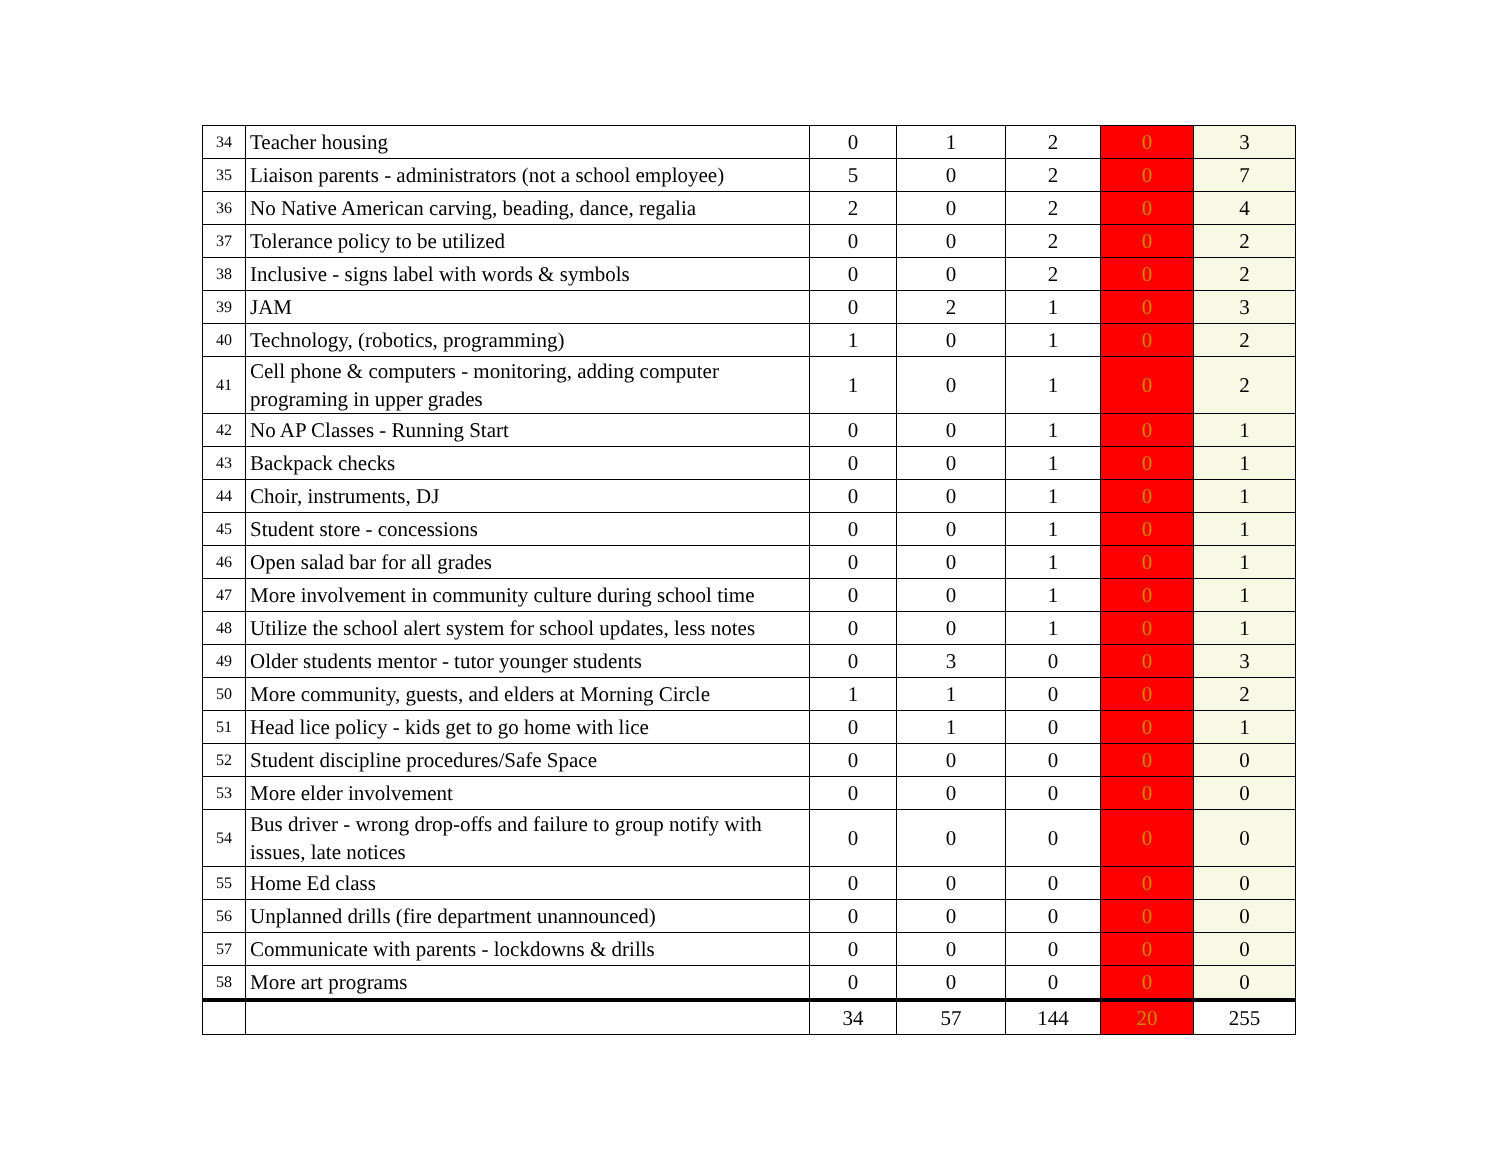| 34 | Teacher housing | 0 | 1 | 2 | 0 | 3 |
| 35 | Liaison parents - administrators (not a school employee) | 5 | 0 | 2 | 0 | 7 |
| 36 | No Native American carving, beading, dance, regalia | 2 | 0 | 2 | 0 | 4 |
| 37 | Tolerance policy to be utilized | 0 | 0 | 2 | 0 | 2 |
| 38 | Inclusive - signs label with words & symbols | 0 | 0 | 2 | 0 | 2 |
| 39 | JAM | 0 | 2 | 1 | 0 | 3 |
| 40 | Technology, (robotics, programming) | 1 | 0 | 1 | 0 | 2 |
| 41 | Cell phone & computers - monitoring, adding computer programing in upper grades | 1 | 0 | 1 | 0 | 2 |
| 42 | No AP Classes - Running Start | 0 | 0 | 1 | 0 | 1 |
| 43 | Backpack checks | 0 | 0 | 1 | 0 | 1 |
| 44 | Choir, instruments, DJ | 0 | 0 | 1 | 0 | 1 |
| 45 | Student store - concessions | 0 | 0 | 1 | 0 | 1 |
| 46 | Open salad bar for all grades | 0 | 0 | 1 | 0 | 1 |
| 47 | More involvement in community culture during school time | 0 | 0 | 1 | 0 | 1 |
| 48 | Utilize the school alert system for school updates, less notes | 0 | 0 | 1 | 0 | 1 |
| 49 | Older students mentor - tutor younger students | 0 | 3 | 0 | 0 | 3 |
| 50 | More community, guests, and elders at Morning Circle | 1 | 1 | 0 | 0 | 2 |
| 51 | Head lice policy - kids get to go home with lice | 0 | 1 | 0 | 0 | 1 |
| 52 | Student discipline procedures/Safe Space | 0 | 0 | 0 | 0 | 0 |
| 53 | More elder involvement | 0 | 0 | 0 | 0 | 0 |
| 54 | Bus driver - wrong drop-offs and failure to group notify with issues, late notices | 0 | 0 | 0 | 0 | 0 |
| 55 | Home Ed class | 0 | 0 | 0 | 0 | 0 |
| 56 | Unplanned drills (fire department unannounced) | 0 | 0 | 0 | 0 | 0 |
| 57 | Communicate with parents - lockdowns & drills | 0 | 0 | 0 | 0 | 0 |
| 58 | More art programs | 0 | 0 | 0 | 0 | 0 |
| | | 34 | 57 | 144 | 20 | 255 |